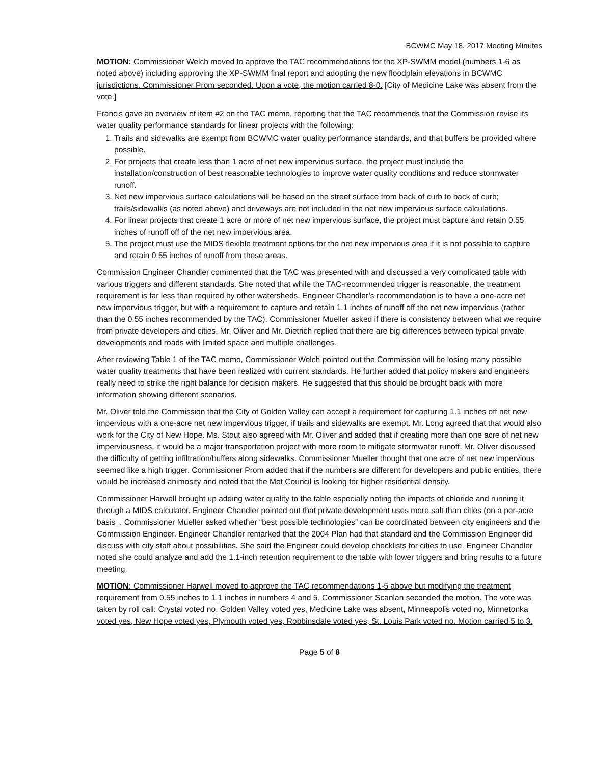BCWMC May 18, 2017 Meeting Minutes
MOTION: Commissioner Welch moved to approve the TAC recommendations for the XP-SWMM model (numbers 1-6 as noted above) including approving the XP-SWMM final report and adopting the new floodplain elevations in BCWMC jurisdictions. Commissioner Prom seconded. Upon a vote, the motion carried 8-0. [City of Medicine Lake was absent from the vote.]
Francis gave an overview of item #2 on the TAC memo, reporting that the TAC recommends that the Commission revise its water quality performance standards for linear projects with the following:
1. Trails and sidewalks are exempt from BCWMC water quality performance standards, and that buffers be provided where possible.
2. For projects that create less than 1 acre of net new impervious surface, the project must include the installation/construction of best reasonable technologies to improve water quality conditions and reduce stormwater runoff.
3. Net new impervious surface calculations will be based on the street surface from back of curb to back of curb; trails/sidewalks (as noted above) and driveways are not included in the net new impervious surface calculations.
4. For linear projects that create 1 acre or more of net new impervious surface, the project must capture and retain 0.55 inches of runoff off of the net new impervious area.
5. The project must use the MIDS flexible treatment options for the net new impervious area if it is not possible to capture and retain 0.55 inches of runoff from these areas.
Commission Engineer Chandler commented that the TAC was presented with and discussed a very complicated table with various triggers and different standards. She noted that while the TAC-recommended trigger is reasonable, the treatment requirement is far less than required by other watersheds. Engineer Chandler’s recommendation is to have a one-acre net new impervious trigger, but with a requirement to capture and retain 1.1 inches of runoff off the net new impervious (rather than the 0.55 inches recommended by the TAC). Commissioner Mueller asked if there is consistency between what we require from private developers and cities. Mr. Oliver and Mr. Dietrich replied that there are big differences between typical private developments and roads with limited space and multiple challenges.
After reviewing Table 1 of the TAC memo, Commissioner Welch pointed out the Commission will be losing many possible water quality treatments that have been realized with current standards. He further added that policy makers and engineers really need to strike the right balance for decision makers. He suggested that this should be brought back with more information showing different scenarios.
Mr. Oliver told the Commission that the City of Golden Valley can accept a requirement for capturing 1.1 inches off net new impervious with a one-acre net new impervious trigger, if trails and sidewalks are exempt. Mr. Long agreed that that would also work for the City of New Hope. Ms. Stout also agreed with Mr. Oliver and added that if creating more than one acre of net new imperviousness, it would be a major transportation project with more room to mitigate stormwater runoff. Mr. Oliver discussed the difficulty of getting infiltration/buffers along sidewalks. Commissioner Mueller thought that one acre of net new impervious seemed like a high trigger. Commissioner Prom added that if the numbers are different for developers and public entities, there would be increased animosity and noted that the Met Council is looking for higher residential density.
Commissioner Harwell brought up adding water quality to the table especially noting the impacts of chloride and running it through a MIDS calculator. Engineer Chandler pointed out that private development uses more salt than cities (on a per-acre basis_. Commissioner Mueller asked whether “best possible technologies” can be coordinated between city engineers and the Commission Engineer. Engineer Chandler remarked that the 2004 Plan had that standard and the Commission Engineer did discuss with city staff about possibilities. She said the Engineer could develop checklists for cities to use. Engineer Chandler noted she could analyze and add the 1.1-inch retention requirement to the table with lower triggers and bring results to a future meeting.
MOTION: Commissioner Harwell moved to approve the TAC recommendations 1-5 above but modifying the treatment requirement from 0.55 inches to 1.1 inches in numbers 4 and 5. Commissioner Scanlan seconded the motion. The vote was taken by roll call: Crystal voted no, Golden Valley voted yes, Medicine Lake was absent, Minneapolis voted no, Minnetonka voted yes, New Hope voted yes, Plymouth voted yes, Robbinsdale voted yes, St. Louis Park voted no. Motion carried 5 to 3.
Page 5 of 8